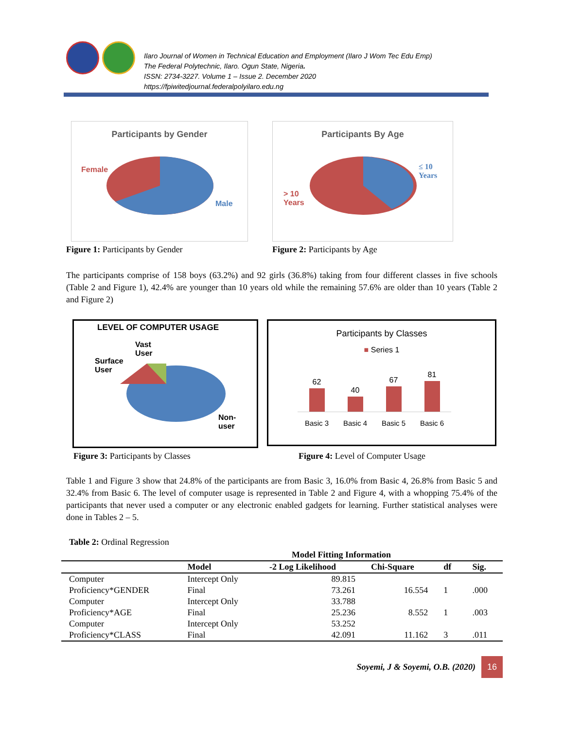Ilaro Journal of Women in Technical Education and Employment (Ilaro J Wom Tec Edu Emp)
The Federal Polytechnic, Ilaro. Ogun State, Nigeria.
ISSN: 2734-3227. Volume 1 – Issue 2. December 2020
https://fpiwitedjournal.federalpolyilaro.edu.ng
Participants by Gender
Female
Male
Participants By Age
≤ 10
Years
> 10
Years
Figure 1: Participants by Gender Figure 2: Participants by Age
The participants comprise of 158 boys (63.2%) and 92 girls (36.8%) taking from four different classes in five schools (Table 2 and Figure 1), 42.4% are younger than 10 years old while the remaining 57.6% are older than 10 years (Table 2 and Figure 2)
LEVEL OF COMPUTER USAGE
Vast
User
Surface
User
Non-
user
Participants by Classes
■ Series 1
62
40
67
81
Basic 3 Basic 4 Basic 5 Basic 6
Figure 3: Participants by Classes Figure 4: Level of Computer Usage
Table 1 and Figure 3 show that 24.8% of the participants are from Basic 3, 16.0% from Basic 4, 26.8% from Basic 5 and 32.4% from Basic 6. The level of computer usage is represented in Table 2 and Figure 4, with a whopping 75.4% of the participants that never used a computer or any electronic enabled gadgets for learning. Further statistical analyses were done in Tables 2 – 5.
Table 2: Ordinal Regression
| Model Fitting Information | | | | | |
| --- | --- | --- | --- | --- | --- |
| | Model | -2 Log Likelihood | Chi-Square | df | Sig. |
| Computer | Intercept Only | 89.815 | | | |
| Proficiency*GENDER | Final | 73.261 | 16.554 | 1 | .000 |
| Computer | Intercept Only | 33.788 | | | |
| Proficiency*AGE | Final | 25.236 | 8.552 | 1 | .003 |
| Computer | Intercept Only | 53.252 | | | |
| Proficiency*CLASS | Final | 42.091 | 11.162 | 3 | .011 |
Soyemi, J & Soyemi, O.B. (2020) 16